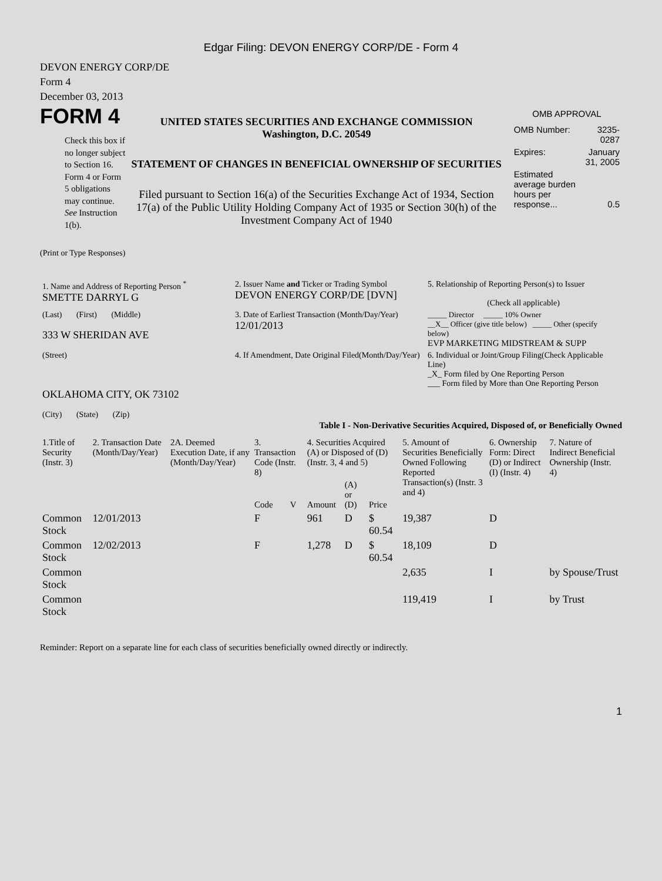Edgar Filing: DEVON ENERGY CORP/DE - Form 4
DEVON ENERGY CORP/DE
Form 4
December 03, 2013
FORM 4
Check this box if no longer subject to Section 16. Form 4 or Form 5 obligations may continue. See Instruction 1(b).
UNITED STATES SECURITIES AND EXCHANGE COMMISSION
Washington, D.C. 20549
STATEMENT OF CHANGES IN BENEFICIAL OWNERSHIP OF SECURITIES
Filed pursuant to Section 16(a) of the Securities Exchange Act of 1934, Section 17(a) of the Public Utility Holding Company Act of 1935 or Section 30(h) of the Investment Company Act of 1940
OMB APPROVAL
| OMB Number: | 3235-0287 |
| Expires: | January 31, 2005 |
| Estimated average burden hours per response... | 0.5 |
(Print or Type Responses)
| 1. Name and Address of Reporting Person <sup>*</sup> SMETTE DARRYL G | 2. Issuer Name and Ticker or Trading Symbol DEVON ENERGY CORP/DE [DVN] | 5. Relationship of Reporting Person(s) to Issuer (Check all applicable) |
| (Last) (First) (Middle) 333 W SHERIDAN AVE | 3. Date of Earliest Transaction (Month/Day/Year) 12/01/2013 | _____ Director _____ 10% Owner __X__ Officer (give title below) _____ Other (specify below) EVP MARKETING MIDSTREAM & SUPP |
| (Street) OKLAHOMA CITY, OK 73102 (City) (State) (Zip) | 4. If Amendment, Date Original Filed(Month/Day/Year) | 6. Individual or Joint/Group Filing(Check Applicable Line) _X_ Form filed by One Reporting Person ___ Form filed by More than One Reporting Person |
Table I - Non-Derivative Securities Acquired, Disposed of, or Beneficially Owned
| 1.Title of Security (Instr. 3) | 2. Transaction Date (Month/Day/Year) | 2A. Deemed Execution Date, if any (Month/Day/Year) | 3. Transaction Code (Instr. 8) | | 4. Securities Acquired (A) or Disposed of (D) (Instr. 3, 4 and 5) | | | 5. Amount of Securities Beneficially Owned Following Reported Transaction(s) (Instr. 3 and 4) | 6. Ownership Form: Direct (D) or Indirect (I) (Instr. 4) | 7. Nature of Indirect Beneficial Ownership (Instr. 4) |
| --- | --- | --- | --- | --- | --- | --- | --- | --- | --- | --- |
| | | | Code | V | Amount | (A) or (D) | Price | | | |
| Common Stock | 12/01/2013 | | F | | 961 | D | $ 60.54 | 19,387 | D | |
| Common Stock | 12/02/2013 | | F | | 1,278 | D | $ 60.54 | 18,109 | D | |
| Common Stock | | | | | | | | 2,635 | I | by Spouse/Trust |
| Common Stock | | | | | | | | 119,419 | I | by Trust |
Reminder: Report on a separate line for each class of securities beneficially owned directly or indirectly.
1